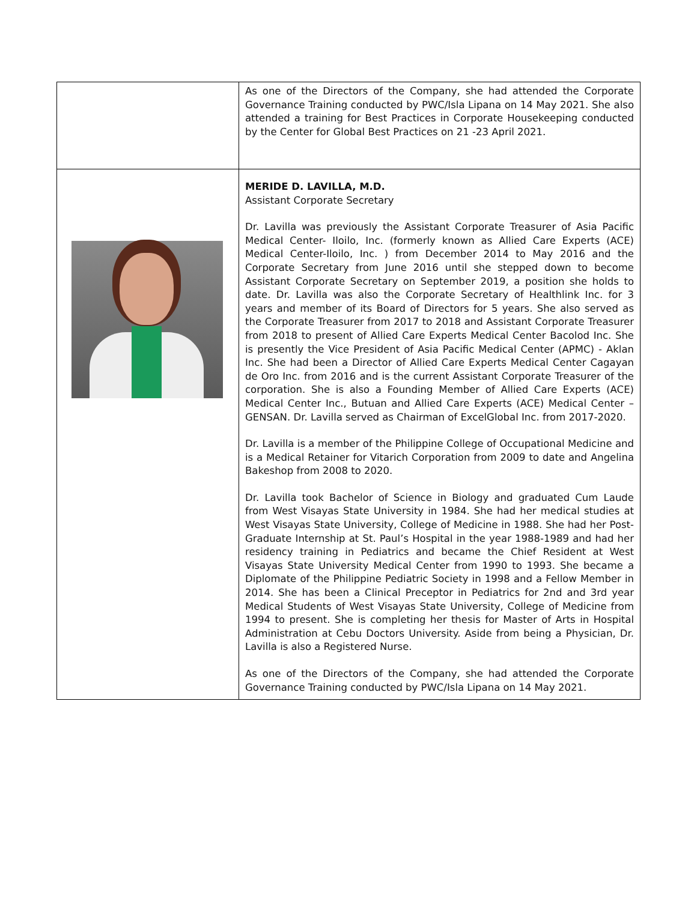| | As one of the Directors of the Company, she had attended the Corporate Governance Training conducted by PWC/Isla Lipana on 14 May 2021. She also attended a training for Best Practices in Corporate Housekeeping conducted by the Center for Global Best Practices on 21 -23 April 2021. |
| | MERIDE D. LAVILLA, M.D. Assistant Corporate Secretary Dr. Lavilla was previously the Assistant Corporate Treasurer of Asia Pacific Medical Center- Iloilo, Inc. (formerly known as Allied Care Experts (ACE) Medical Center-Iloilo, Inc. ) from December 2014 to May 2016 and the Corporate Secretary from June 2016 until she stepped down to become Assistant Corporate Secretary on September 2019, a position she holds to date. Dr. Lavilla was also the Corporate Secretary of Healthlink Inc. for 3 years and member of its Board of Directors for 5 years. She also served as the Corporate Treasurer from 2017 to 2018 and Assistant Corporate Treasurer from 2018 to present of Allied Care Experts Medical Center Bacolod Inc. She is presently the Vice President of Asia Pacific Medical Center (APMC) - Aklan Inc. She had been a Director of Allied Care Experts Medical Center Cagayan de Oro Inc. from 2016 and is the current Assistant Corporate Treasurer of the corporation. She is also a Founding Member of Allied Care Experts (ACE) Medical Center Inc., Butuan and Allied Care Experts (ACE) Medical Center – GENSAN. Dr. Lavilla served as Chairman of ExcelGlobal Inc. from 2017-2020. Dr. Lavilla is a member of the Philippine College of Occupational Medicine and is a Medical Retainer for Vitarich Corporation from 2009 to date and Angelina Bakeshop from 2008 to 2020. Dr. Lavilla took Bachelor of Science in Biology and graduated Cum Laude from West Visayas State University in 1984. She had her medical studies at West Visayas State University, College of Medicine in 1988. She had her Post-Graduate Internship at St. Paul’s Hospital in the year 1988-1989 and had her residency training in Pediatrics and became the Chief Resident at West Visayas State University Medical Center from 1990 to 1993. She became a Diplomate of the Philippine Pediatric Society in 1998 and a Fellow Member in 2014. She has been a Clinical Preceptor in Pediatrics for 2nd and 3rd year Medical Students of West Visayas State University, College of Medicine from 1994 to present. She is completing her thesis for Master of Arts in Hospital Administration at Cebu Doctors University. Aside from being a Physician, Dr. Lavilla is also a Registered Nurse. As one of the Directors of the Company, she had attended the Corporate Governance Training conducted by PWC/Isla Lipana on 14 May 2021. |